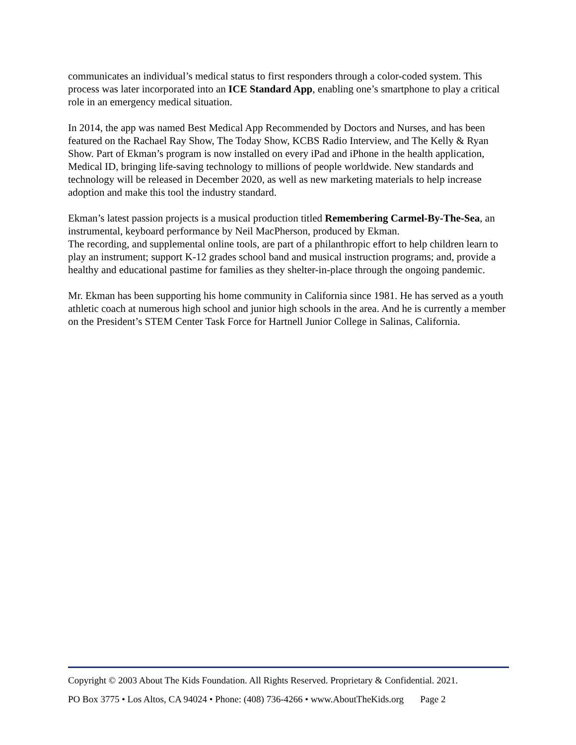communicates an individual’s medical status to first responders through a color-coded system. This process was later incorporated into an ICE Standard App, enabling one’s smartphone to play a critical role in an emergency medical situation.
In 2014, the app was named Best Medical App Recommended by Doctors and Nurses, and has been featured on the Rachael Ray Show, The Today Show, KCBS Radio Interview, and The Kelly & Ryan Show. Part of Ekman’s program is now installed on every iPad and iPhone in the health application, Medical ID, bringing life-saving technology to millions of people worldwide. New standards and technology will be released in December 2020, as well as new marketing materials to help increase adoption and make this tool the industry standard.
Ekman’s latest passion projects is a musical production titled Remembering Carmel-By-The-Sea, an instrumental, keyboard performance by Neil MacPherson, produced by Ekman.
The recording, and supplemental online tools, are part of a philanthropic effort to help children learn to play an instrument; support K-12 grades school band and musical instruction programs; and, provide a healthy and educational pastime for families as they shelter-in-place through the ongoing pandemic.
Mr. Ekman has been supporting his home community in California since 1981. He has served as a youth athletic coach at numerous high school and junior high schools in the area. And he is currently a member on the President’s STEM Center Task Force for Hartnell Junior College in Salinas, California.
Copyright © 2003 About The Kids Foundation. All Rights Reserved. Proprietary & Confidential. 2021.
PO Box 3775 • Los Altos, CA 94024 • Phone: (408) 736-4266 • www.AboutTheKids.org Page 2